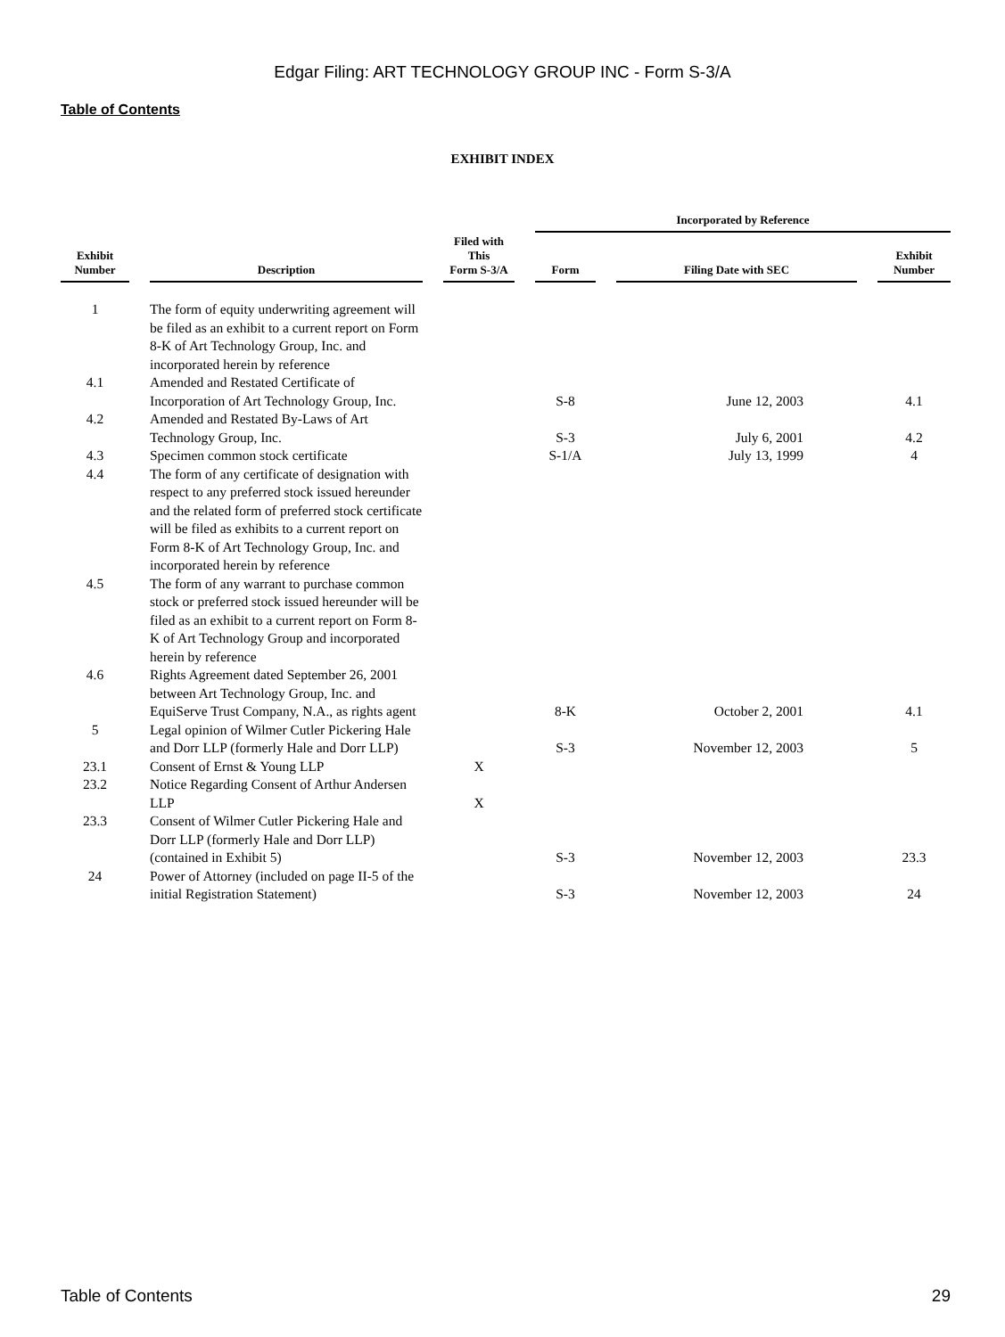Edgar Filing: ART TECHNOLOGY GROUP INC - Form S-3/A
Table of Contents
EXHIBIT INDEX
| | | | | | | Incorporated by Reference | | | | |
| --- | --- | --- | --- | --- | --- | --- | --- | --- | --- | --- |
| Exhibit Number | | Description | | Filed with This Form S-3/A | | Form | | Filing Date with SEC | | Exhibit Number |
| 1 | | The form of equity underwriting agreement will be filed as an exhibit to a current report on Form 8-K of Art Technology Group, Inc. and incorporated herein by reference | | | | | | | | |
| 4.1 | | Amended and Restated Certificate of Incorporation of Art Technology Group, Inc. | | | | S-8 | | June 12, 2003 | | 4.1 |
| 4.2 | | Amended and Restated By-Laws of Art Technology Group, Inc. | | | | S-3 | | July 6, 2001 | | 4.2 |
| 4.3 | | Specimen common stock certificate | | | | S-1/A | | July 13, 1999 | | 4 |
| 4.4 | | The form of any certificate of designation with respect to any preferred stock issued hereunder and the related form of preferred stock certificate will be filed as exhibits to a current report on Form 8-K of Art Technology Group, Inc. and incorporated herein by reference | | | | | | | | |
| 4.5 | | The form of any warrant to purchase common stock or preferred stock issued hereunder will be filed as an exhibit to a current report on Form 8-K of Art Technology Group and incorporated herein by reference | | | | | | | | |
| 4.6 | | Rights Agreement dated September 26, 2001 between Art Technology Group, Inc. and EquiServe Trust Company, N.A., as rights agent | | | | 8-K | | October 2, 2001 | | 4.1 |
| 5 | | Legal opinion of Wilmer Cutler Pickering Hale and Dorr LLP (formerly Hale and Dorr LLP) | | | | S-3 | | November 12, 2003 | | 5 |
| 23.1 | | Consent of Ernst & Young LLP | | X | | | | | | |
| 23.2 | | Notice Regarding Consent of Arthur Andersen LLP | | X | | | | | | |
| 23.3 | | Consent of Wilmer Cutler Pickering Hale and Dorr LLP (formerly Hale and Dorr LLP) (contained in Exhibit 5) | | | | S-3 | | November 12, 2003 | | 23.3 |
| 24 | | Power of Attorney (included on page II-5 of the initial Registration Statement) | | | | S-3 | | November 12, 2003 | | 24 |
Table of Contents 29